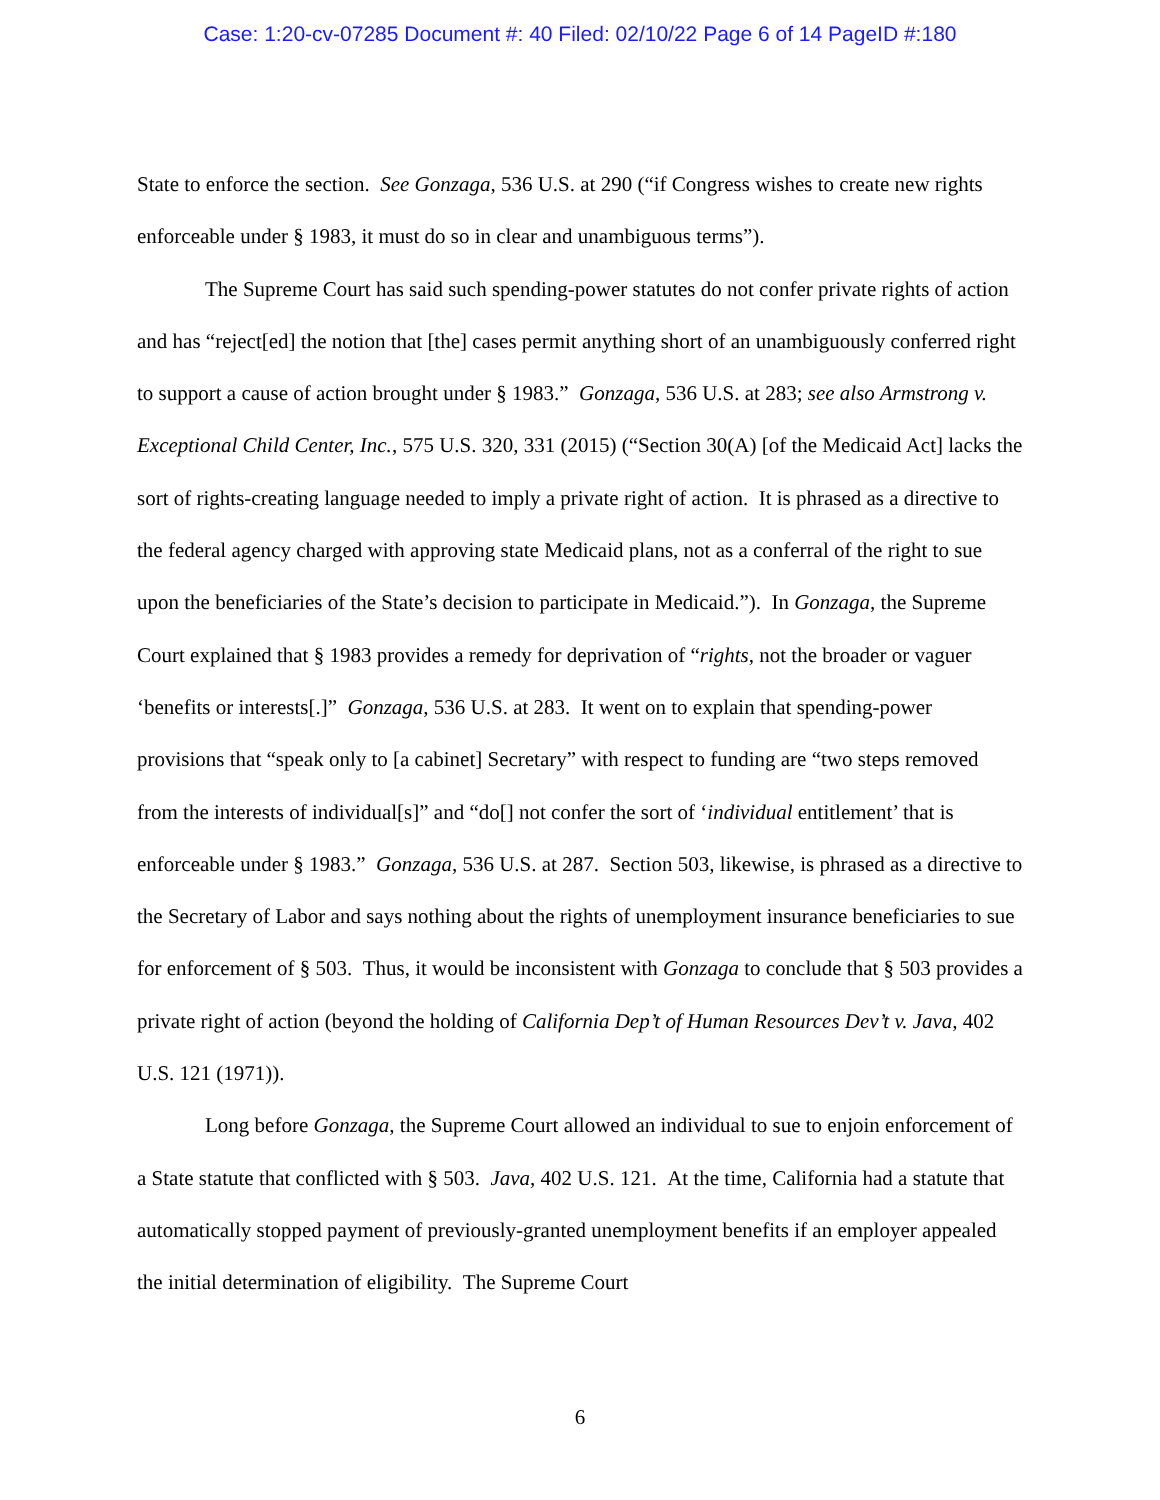Case: 1:20-cv-07285 Document #: 40 Filed: 02/10/22 Page 6 of 14 PageID #:180
State to enforce the section. See Gonzaga, 536 U.S. at 290 (“if Congress wishes to create new rights enforceable under § 1983, it must do so in clear and unambiguous terms”).
The Supreme Court has said such spending-power statutes do not confer private rights of action and has “reject[ed] the notion that [the] cases permit anything short of an unambiguously conferred right to support a cause of action brought under § 1983.” Gonzaga, 536 U.S. at 283; see also Armstrong v. Exceptional Child Center, Inc., 575 U.S. 320, 331 (2015) (“Section 30(A) [of the Medicaid Act] lacks the sort of rights-creating language needed to imply a private right of action. It is phrased as a directive to the federal agency charged with approving state Medicaid plans, not as a conferral of the right to sue upon the beneficiaries of the State’s decision to participate in Medicaid.”). In Gonzaga, the Supreme Court explained that § 1983 provides a remedy for deprivation of “rights, not the broader or vaguer ‘benefits or interests[.]” Gonzaga, 536 U.S. at 283. It went on to explain that spending-power provisions that “speak only to [a cabinet] Secretary” with respect to funding are “two steps removed from the interests of individual[s]” and “do[] not confer the sort of ‘individual entitlement’ that is enforceable under § 1983.” Gonzaga, 536 U.S. at 287. Section 503, likewise, is phrased as a directive to the Secretary of Labor and says nothing about the rights of unemployment insurance beneficiaries to sue for enforcement of § 503. Thus, it would be inconsistent with Gonzaga to conclude that § 503 provides a private right of action (beyond the holding of California Dep’t of Human Resources Dev’t v. Java, 402 U.S. 121 (1971)).
Long before Gonzaga, the Supreme Court allowed an individual to sue to enjoin enforcement of a State statute that conflicted with § 503. Java, 402 U.S. 121. At the time, California had a statute that automatically stopped payment of previously-granted unemployment benefits if an employer appealed the initial determination of eligibility. The Supreme Court
6